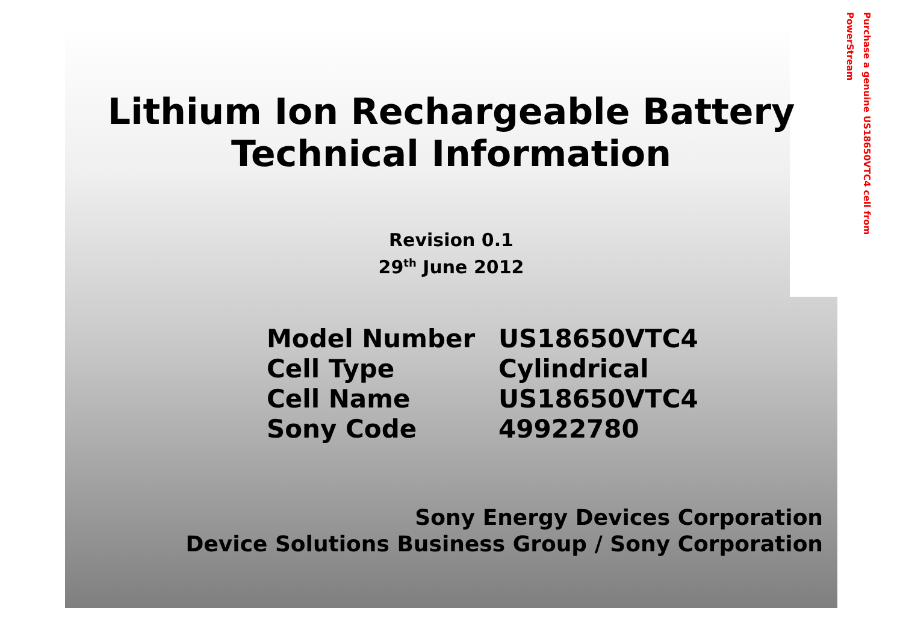Purchase a genuine US18650VTC4 cell from PowerStream
Lithium Ion Rechargeable Battery
Technical Information
Revision 0.1
29<sup>th</sup> June 2012
| Model Number | US18650VTC4 |
| Cell Type | Cylindrical |
| Cell Name | US18650VTC4 |
| Sony Code | 49922780 |
Sony Energy Devices Corporation
Device Solutions Business Group / Sony Corporation